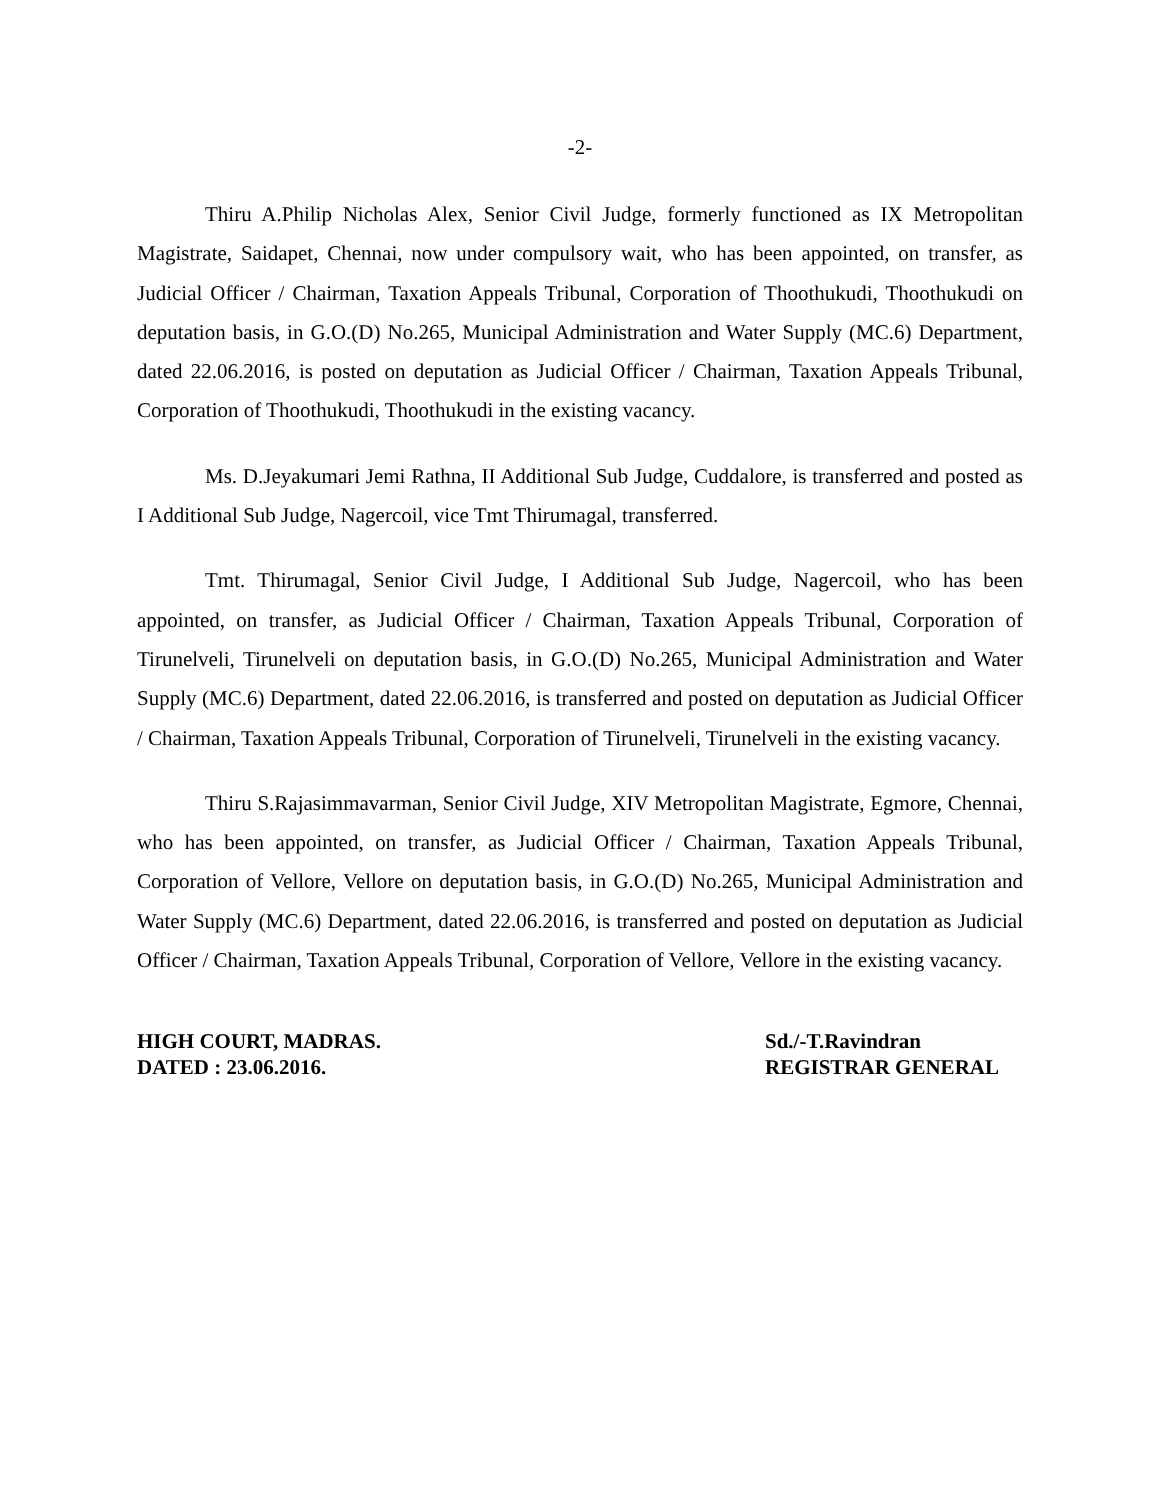-2-
Thiru A.Philip Nicholas Alex, Senior Civil Judge, formerly functioned as IX Metropolitan Magistrate, Saidapet, Chennai, now under compulsory wait, who has been appointed, on transfer, as Judicial Officer / Chairman, Taxation Appeals Tribunal, Corporation of Thoothukudi, Thoothukudi on deputation basis, in G.O.(D) No.265, Municipal Administration and Water Supply (MC.6) Department, dated 22.06.2016, is posted on deputation as Judicial Officer / Chairman, Taxation Appeals Tribunal, Corporation of Thoothukudi, Thoothukudi in the existing vacancy.
Ms. D.Jeyakumari Jemi Rathna, II Additional Sub Judge, Cuddalore, is transferred and posted as I Additional Sub Judge, Nagercoil, vice Tmt Thirumagal, transferred.
Tmt. Thirumagal, Senior Civil Judge, I Additional Sub Judge, Nagercoil, who has been appointed, on transfer, as Judicial Officer / Chairman, Taxation Appeals Tribunal, Corporation of Tirunelveli, Tirunelveli on deputation basis, in G.O.(D) No.265, Municipal Administration and Water Supply (MC.6) Department, dated 22.06.2016, is transferred and posted on deputation as Judicial Officer / Chairman, Taxation Appeals Tribunal, Corporation of Tirunelveli, Tirunelveli in the existing vacancy.
Thiru S.Rajasimmavarman, Senior Civil Judge, XIV Metropolitan Magistrate, Egmore, Chennai, who has been appointed, on transfer, as Judicial Officer / Chairman, Taxation Appeals Tribunal, Corporation of Vellore, Vellore on deputation basis, in G.O.(D) No.265, Municipal Administration and Water Supply (MC.6) Department, dated 22.06.2016, is transferred and posted on deputation as Judicial Officer / Chairman, Taxation Appeals Tribunal, Corporation of Vellore, Vellore in the existing vacancy.
HIGH COURT, MADRAS.
DATED : 23.06.2016.
Sd./-T.Ravindran
REGISTRAR GENERAL